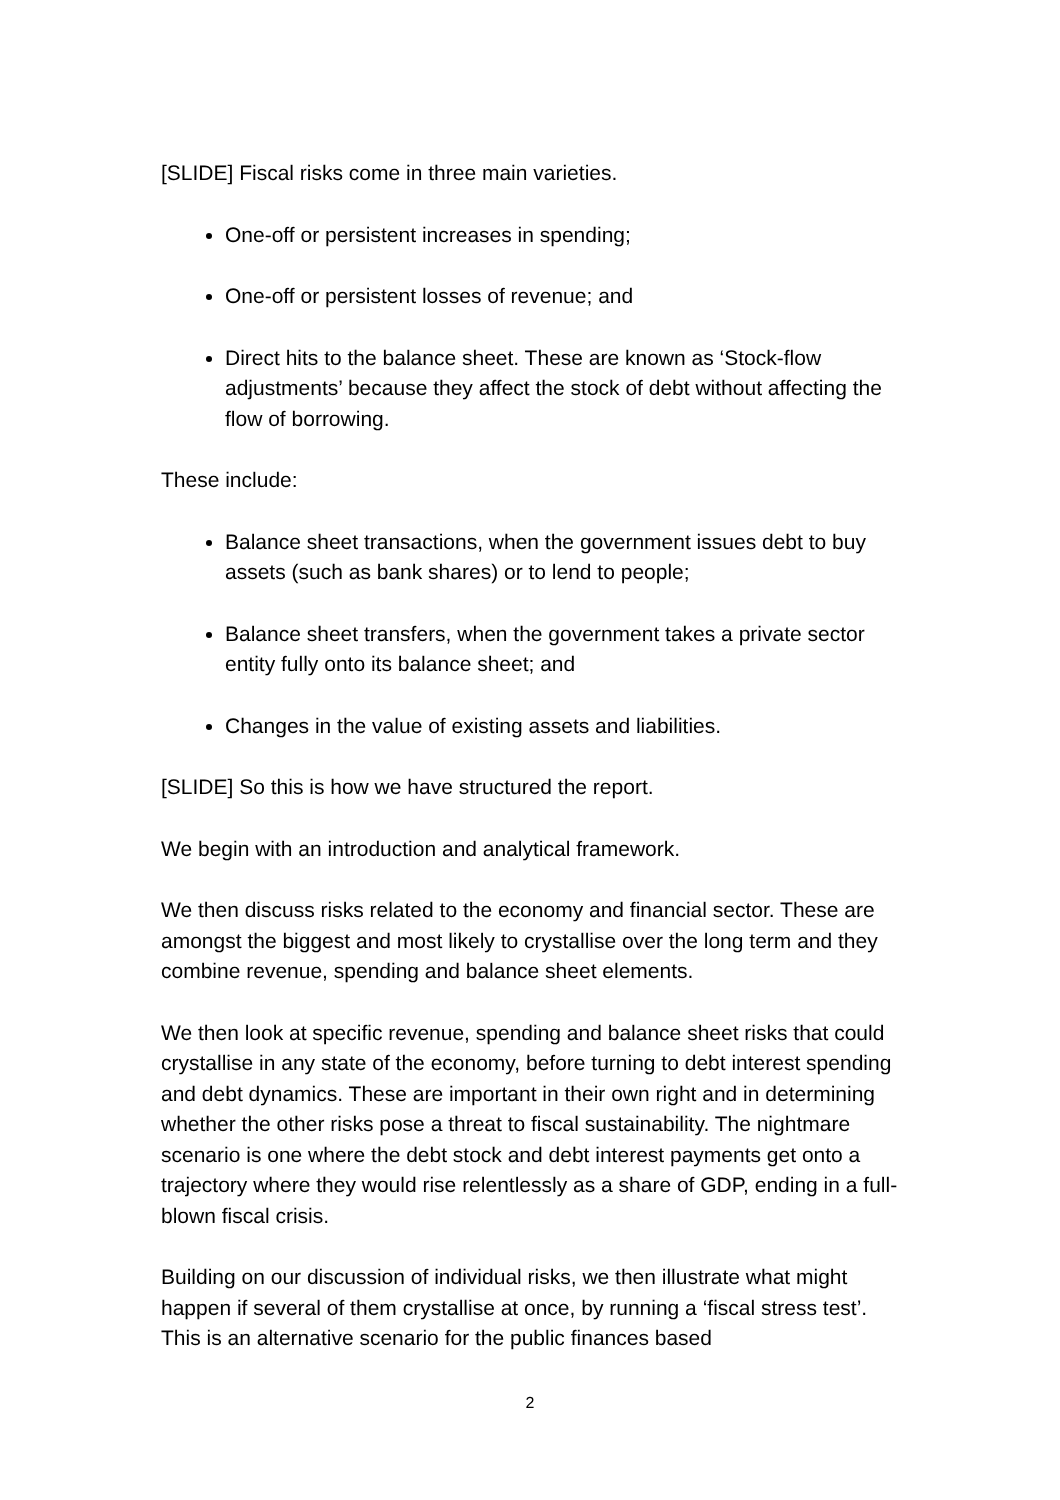[SLIDE] Fiscal risks come in three main varieties.
One-off or persistent increases in spending;
One-off or persistent losses of revenue; and
Direct hits to the balance sheet. These are known as ‘Stock-flow adjustments’ because they affect the stock of debt without affecting the flow of borrowing.
These include:
Balance sheet transactions, when the government issues debt to buy assets (such as bank shares) or to lend to people;
Balance sheet transfers, when the government takes a private sector entity fully onto its balance sheet; and
Changes in the value of existing assets and liabilities.
[SLIDE] So this is how we have structured the report.
We begin with an introduction and analytical framework.
We then discuss risks related to the economy and financial sector. These are amongst the biggest and most likely to crystallise over the long term and they combine revenue, spending and balance sheet elements.
We then look at specific revenue, spending and balance sheet risks that could crystallise in any state of the economy, before turning to debt interest spending and debt dynamics. These are important in their own right and in determining whether the other risks pose a threat to fiscal sustainability. The nightmare scenario is one where the debt stock and debt interest payments get onto a trajectory where they would rise relentlessly as a share of GDP, ending in a full-blown fiscal crisis.
Building on our discussion of individual risks, we then illustrate what might happen if several of them crystallise at once, by running a ‘fiscal stress test’. This is an alternative scenario for the public finances based
2